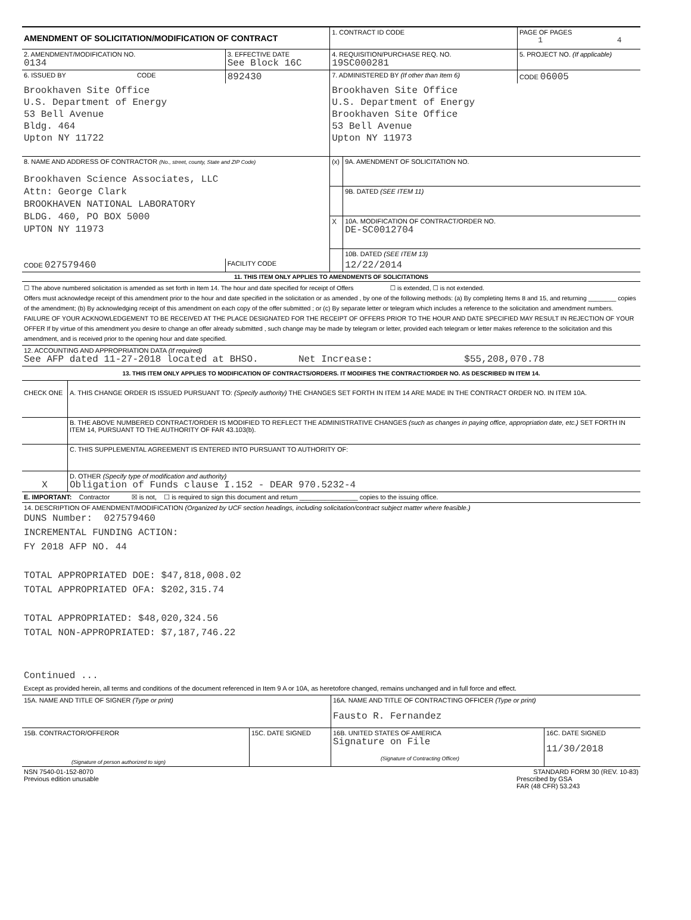| AMENDMENT OF SOLICITATION/MODIFICATION OF CONTRACT | | 1. CONTRACT ID CODE | | PAGE OF PAGES 1 4 |
| 2. AMENDMENT/MODIFICATION NO. 0134 | 3. EFFECTIVE DATE See Block 16C | 4. REQUISITION/PURCHASE REQ. NO. 19SC000281 | | 5. PROJECT NO. (If applicable) |
| 6. ISSUED BY CODE | 892430 | 7. ADMINISTERED BY (If other than Item 6) | | CODE 06005 |
| Brookhaven Site Office U.S. Department of Energy 53 Bell Avenue Bldg. 464 Upton NY 11722 | | Brookhaven Site Office U.S. Department of Energy Brookhaven Site Office 53 Bell Avenue Upton NY 11973 | | |
| 8. NAME AND ADDRESS OF CONTRACTOR (No., street, county, State and ZIP Code) Brookhaven Science Associates, LLC Attn: George Clark BROOKHAVEN NATIONAL LABORATORY BLDG. 460, PO BOX 5000 UPTON NY 11973 | | (x) | 9A. AMENDMENT OF SOLICITATION NO. | |
| | | | 9B. DATED (SEE ITEM 11) | |
| | | X | 10A. MODIFICATION OF CONTRACT/ORDER NO. DE-SC0012704 | |
| | | | 10B. DATED (SEE ITEM 13) | |
| CODE 027579460 | FACILITY CODE | | 12/22/2014 | |
| 11. THIS ITEM ONLY APPLIES TO AMENDMENTS OF SOLICITATIONS | | | | |
| ☐ The above numbered solicitation is amended as set forth in Item 14. The hour and date specified for receipt of Offers ☐ is extended, ☐ is not extended. Offers must acknowledge receipt of this amendment prior to the hour and date specified in the solicitation or as amended , by one of the following methods: (a) By completing Items 8 and 15, and returning ________ copies of the amendment; (b) By acknowledging receipt of this amendment on each copy of the offer submitted ; or (c) By separate letter or telegram which includes a reference to the solicitation and amendment numbers. FAILURE OF YOUR ACKNOWLEDGEMENT TO BE RECEIVED AT THE PLACE DESIGNATED FOR THE RECEIPT OF OFFERS PRIOR TO THE HOUR AND DATE SPECIFIED MAY RESULT IN REJECTION OF YOUR OFFER If by virtue of this amendment you desire to change an offer already submitted , such change may be made by telegram or letter, provided each telegram or letter makes reference to the solicitation and this amendment, and is received prior to the opening hour and date specified. | | | | |
| 12. ACCOUNTING AND APPROPRIATION DATA (If required) See AFP dated 11-27-2018 located at BHSO. Net Increase: $55,208,070.78 | | | | |
| 13. THIS ITEM ONLY APPLIES TO MODIFICATION OF CONTRACTS/ORDERS. IT MODIFIES THE CONTRACT/ORDER NO. AS DESCRIBED IN ITEM 14. | | | | |
| CHECK ONE | A. THIS CHANGE ORDER IS ISSUED PURSUANT TO: (Specify authority) THE CHANGES SET FORTH IN ITEM 14 ARE MADE IN THE CONTRACT ORDER NO. IN ITEM 10A. |
| | B. THE ABOVE NUMBERED CONTRACT/ORDER IS MODIFIED TO REFLECT THE ADMINISTRATIVE CHANGES (such as changes in paying office, appropriation date, etc.) SET FORTH IN ITEM 14, PURSUANT TO THE AUTHORITY OF FAR 43.103(b). |
| | C. THIS SUPPLEMENTAL AGREEMENT IS ENTERED INTO PURSUANT TO AUTHORITY OF: |
| X | D. OTHER (Specify type of modification and authority) Obligation of Funds clause I.152 - DEAR 970.5232-4 |
| E. IMPORTANT: Contractor ☒ is not, ☐ is required to sign this document and return ________________ copies to the issuing office. | |
| 14. DESCRIPTION OF AMENDMENT/MODIFICATION (Organized by UCF section headings, including solicitation/contract subject matter where feasible.) DUNS Number: 027579460 INCREMENTAL FUNDING ACTION: FY 2018 AFP NO. 44 TOTAL APPROPRIATED DOE: $47,818,008.02 TOTAL APPROPRIATED OFA: $202,315.74 TOTAL APPROPRIATED: $48,020,324.56 TOTAL NON-APPROPRIATED: $7,187,746.22 Continued ... Except as provided herein, all terms and conditions of the document referenced in Item 9 A or 10A, as heretofore changed, remains unchanged and in full force and effect. | |
| 15A. NAME AND TITLE OF SIGNER (Type or print) | | 16A. NAME AND TITLE OF CONTRACTING OFFICER (Type or print) Fausto R. Fernandez | |
| 15B. CONTRACTOR/OFFEROR (Signature of person authorized to sign) | 15C. DATE SIGNED | 16B. UNITED STATES OF AMERICA Signature on File (Signature of Contracting Officer) | 16C. DATE SIGNED 11/30/2018 |
| NSN 7540-01-152-8070 Previous edition unusable | STANDARD FORM 30 (REV. 10-83) Prescribed by GSA FAR (48 CFR) 53.243 |